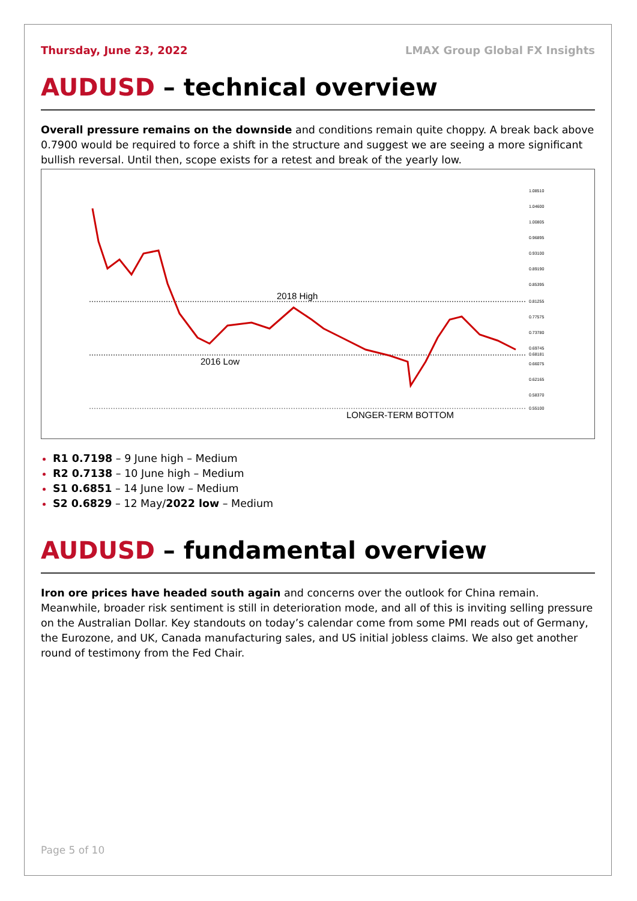Thursday, June 23, 2022 LMAX Group Global FX Insights
AUDUSD – technical overview
Overall pressure remains on the downside and conditions remain quite choppy. A break back above 0.7900 would be required to force a shift in the structure and suggest we are seeing a more significant bullish reversal. Until then, scope exists for a retest and break of the yearly low.
2018 High
2016 Low
LONGER-TERM BOTTOM
1.08510
1.04600
1.00805
0.96895
0.93100
0.89190
0.85395
0.81255
0.77575
0.73780
0.69745
0.68181
0.66075
0.62165
0.58370
0.55100
R1 0.7198 – 9 June high – Medium
R2 0.7138 – 10 June high – Medium
S1 0.6851 – 14 June low – Medium
S2 0.6829 – 12 May/2022 low – Medium
AUDUSD – fundamental overview
Iron ore prices have headed south again and concerns over the outlook for China remain. Meanwhile, broader risk sentiment is still in deterioration mode, and all of this is inviting selling pressure on the Australian Dollar. Key standouts on today’s calendar come from some PMI reads out of Germany, the Eurozone, and UK, Canada manufacturing sales, and US initial jobless claims. We also get another round of testimony from the Fed Chair.
Page 5 of 10